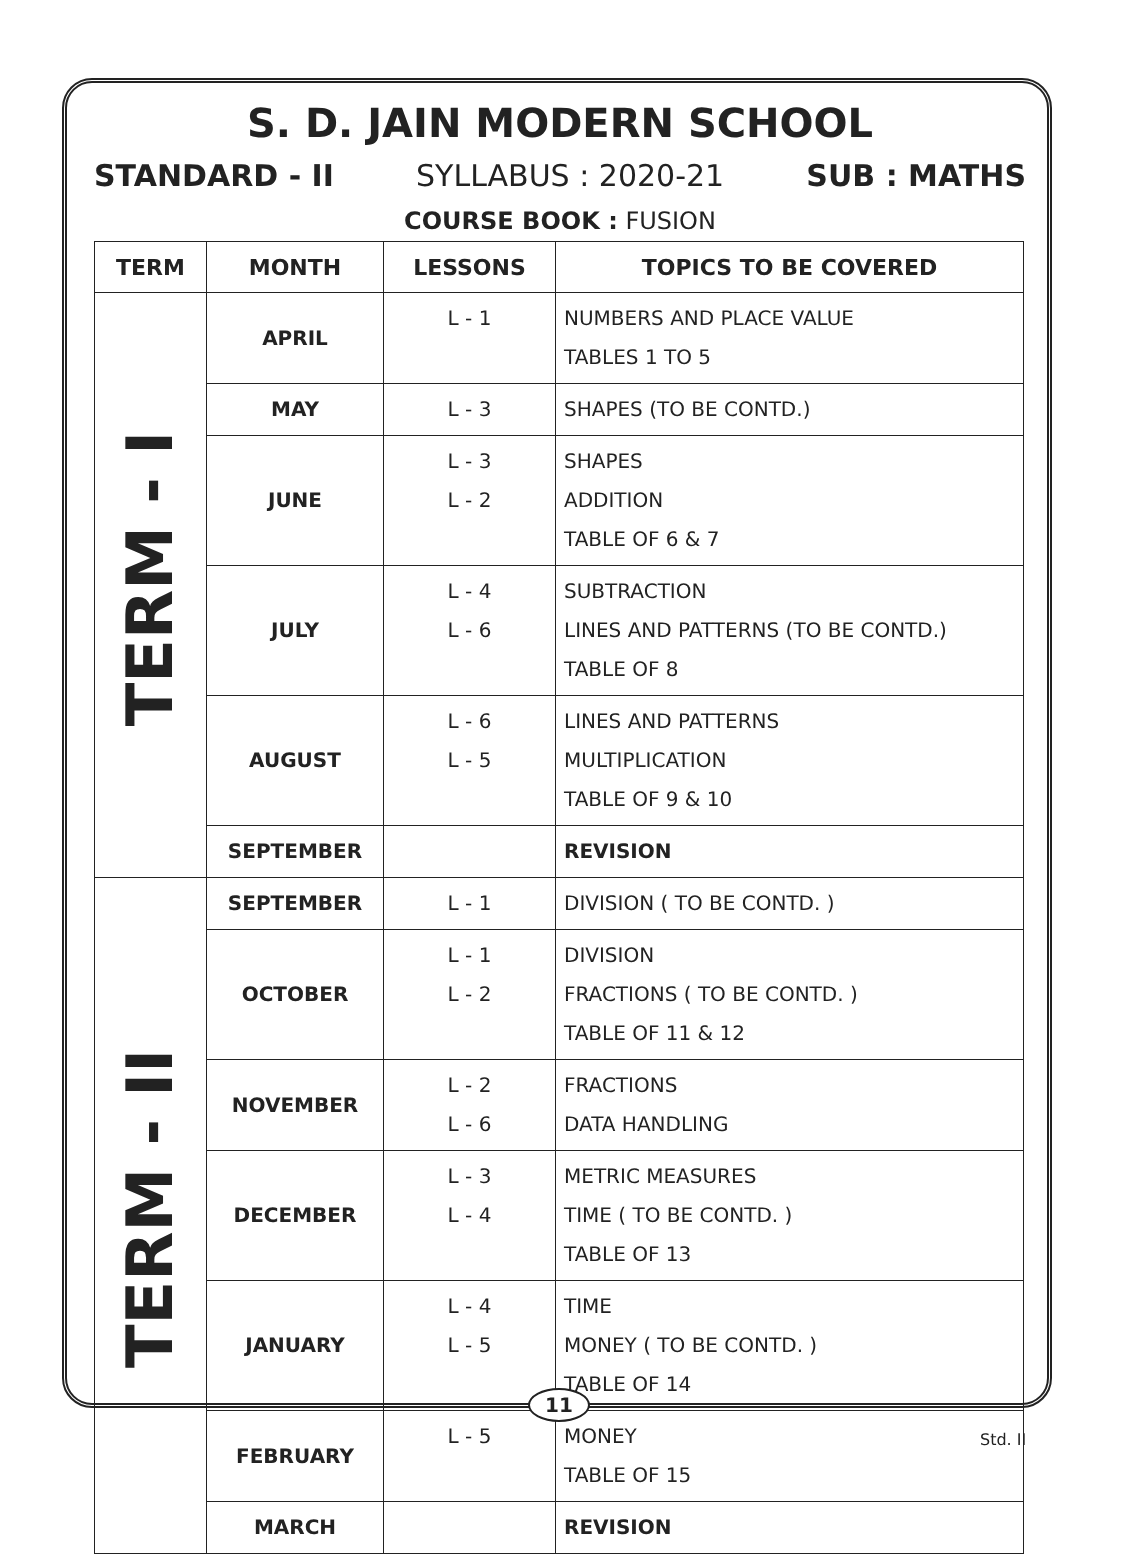S. D. JAIN MODERN SCHOOL
STANDARD - II SYLLABUS : 2020-21 SUB : MATHS
COURSE BOOK : FUSION
| TERM | MONTH | LESSONS | TOPICS TO BE COVERED |
| --- | --- | --- | --- |
| TERM - I | APRIL | L - 1 | NUMBERS AND PLACE VALUE TABLES 1 TO 5 |
| | MAY | L - 3 | SHAPES (TO BE CONTD.) |
| | JUNE | L - 3 L - 2 | SHAPES ADDITION TABLE OF 6 & 7 |
| | JULY | L - 4 L - 6 | SUBTRACTION LINES AND PATTERNS (TO BE CONTD.) TABLE OF 8 |
| | AUGUST | L - 6 L - 5 | LINES AND PATTERNS MULTIPLICATION TABLE OF 9 & 10 |
| | SEPTEMBER | | REVISION |
| TERM - II | SEPTEMBER | L - 1 | DIVISION ( TO BE CONTD. ) |
| | OCTOBER | L - 1 L - 2 | DIVISION FRACTIONS ( TO BE CONTD. ) TABLE OF 11 & 12 |
| | NOVEMBER | L - 2 L - 6 | FRACTIONS DATA HANDLING |
| | DECEMBER | L - 3 L - 4 | METRIC MEASURES TIME ( TO BE CONTD. ) TABLE OF 13 |
| | JANUARY | L - 4 L - 5 | TIME MONEY ( TO BE CONTD. ) TABLE OF 14 |
| | FEBRUARY | L - 5 | MONEY TABLE OF 15 |
| | MARCH | | REVISION |
11
Std. II